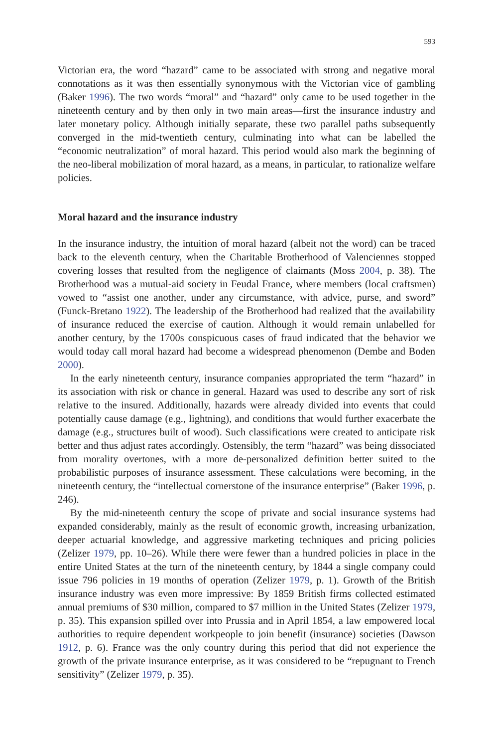593
Victorian era, the word “hazard” came to be associated with strong and negative moral connotations as it was then essentially synonymous with the Victorian vice of gambling (Baker 1996). The two words “moral” and “hazard” only came to be used together in the nineteenth century and by then only in two main areas—first the insurance industry and later monetary policy. Although initially separate, these two parallel paths subsequently converged in the mid-twentieth century, culminating into what can be labelled the “economic neutralization” of moral hazard. This period would also mark the beginning of the neo-liberal mobilization of moral hazard, as a means, in particular, to rationalize welfare policies.
Moral hazard and the insurance industry
In the insurance industry, the intuition of moral hazard (albeit not the word) can be traced back to the eleventh century, when the Charitable Brotherhood of Valenciennes stopped covering losses that resulted from the negligence of claimants (Moss 2004, p. 38). The Brotherhood was a mutual-aid society in Feudal France, where members (local craftsmen) vowed to “assist one another, under any circumstance, with advice, purse, and sword” (Funck-Bretano 1922). The leadership of the Brotherhood had realized that the availability of insurance reduced the exercise of caution. Although it would remain unlabelled for another century, by the 1700s conspicuous cases of fraud indicated that the behavior we would today call moral hazard had become a widespread phenomenon (Dembe and Boden 2000).
In the early nineteenth century, insurance companies appropriated the term “hazard” in its association with risk or chance in general. Hazard was used to describe any sort of risk relative to the insured. Additionally, hazards were already divided into events that could potentially cause damage (e.g., lightning), and conditions that would further exacerbate the damage (e.g., structures built of wood). Such classifications were created to anticipate risk better and thus adjust rates accordingly. Ostensibly, the term “hazard” was being dissociated from morality overtones, with a more de-personalized definition better suited to the probabilistic purposes of insurance assessment. These calculations were becoming, in the nineteenth century, the “intellectual cornerstone of the insurance enterprise” (Baker 1996, p. 246).
By the mid-nineteenth century the scope of private and social insurance systems had expanded considerably, mainly as the result of economic growth, increasing urbanization, deeper actuarial knowledge, and aggressive marketing techniques and pricing policies (Zelizer 1979, pp. 10–26). While there were fewer than a hundred policies in place in the entire United States at the turn of the nineteenth century, by 1844 a single company could issue 796 policies in 19 months of operation (Zelizer 1979, p. 1). Growth of the British insurance industry was even more impressive: By 1859 British firms collected estimated annual premiums of $30 million, compared to $7 million in the United States (Zelizer 1979, p. 35). This expansion spilled over into Prussia and in April 1854, a law empowered local authorities to require dependent workpeople to join benefit (insurance) societies (Dawson 1912, p. 6). France was the only country during this period that did not experience the growth of the private insurance enterprise, as it was considered to be “repugnant to French sensitivity” (Zelizer 1979, p. 35).